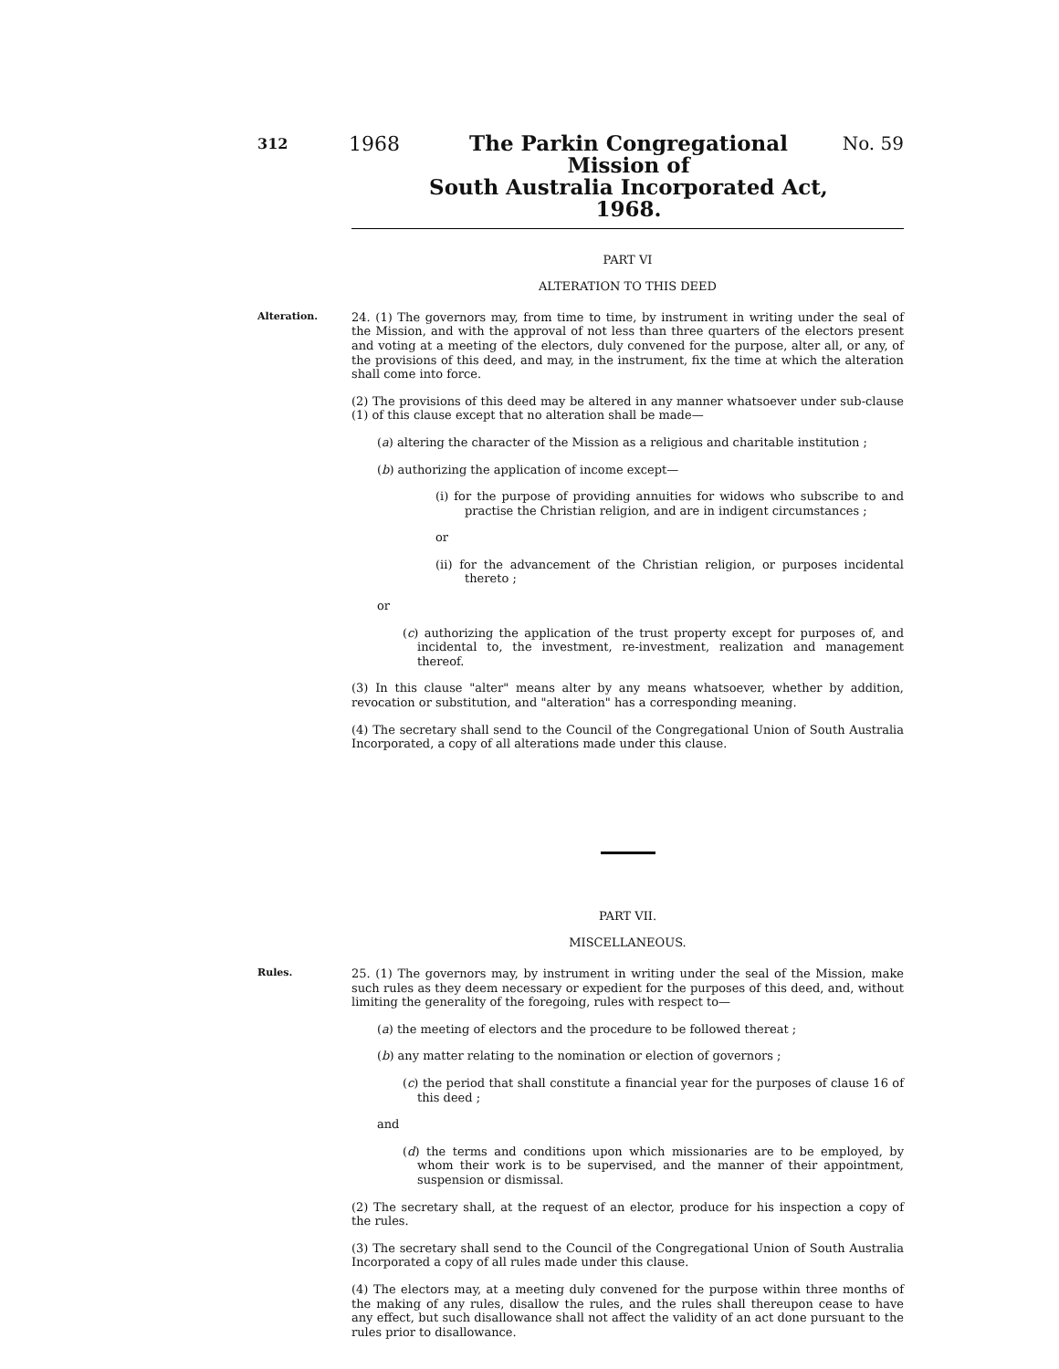312
1968
The Parkin Congregational Mission of
South Australia Incorporated Act, 1968.
No. 59
PART VI
ALTERATION TO THIS DEED
Alteration.
24. (1) The governors may, from time to time, by instrument in writing under the seal of the Mission, and with the approval of not less than three quarters of the electors present and voting at a meeting of the electors, duly convened for the purpose, alter all, or any, of the provisions of this deed, and may, in the instrument, fix the time at which the alteration shall come into force.
(2) The provisions of this deed may be altered in any manner whatsoever under sub-clause (1) of this clause except that no alteration shall be made—
(a) altering the character of the Mission as a religious and charitable institution ;
(b) authorizing the application of income except—
(i) for the purpose of providing annuities for widows who subscribe to and practise the Christian religion, and are in indigent circumstances ;
or
(ii) for the advancement of the Christian religion, or purposes incidental thereto ;
or
(c) authorizing the application of the trust property except for purposes of, and incidental to, the investment, re-investment, realization and management thereof.
(3) In this clause "alter" means alter by any means whatsoever, whether by addition, revocation or substitution, and "alteration" has a corresponding meaning.
(4) The secretary shall send to the Council of the Congregational Union of South Australia Incorporated, a copy of all alterations made under this clause.
PART VII.
MISCELLANEOUS.
Rules.
25. (1) The governors may, by instrument in writing under the seal of the Mission, make such rules as they deem necessary or expedient for the purposes of this deed, and, without limiting the generality of the foregoing, rules with respect to—
(a) the meeting of electors and the procedure to be followed thereat ;
(b) any matter relating to the nomination or election of governors ;
(c) the period that shall constitute a financial year for the purposes of clause 16 of this deed ;
and
(d) the terms and conditions upon which missionaries are to be employed, by whom their work is to be supervised, and the manner of their appointment, suspension or dismissal.
(2) The secretary shall, at the request of an elector, produce for his inspection a copy of the rules.
(3) The secretary shall send to the Council of the Congregational Union of South Australia Incorporated a copy of all rules made under this clause.
(4) The electors may, at a meeting duly convened for the purpose within three months of the making of any rules, disallow the rules, and the rules shall thereupon cease to have any effect, but such disallowance shall not affect the validity of an act done pursuant to the rules prior to disallowance.